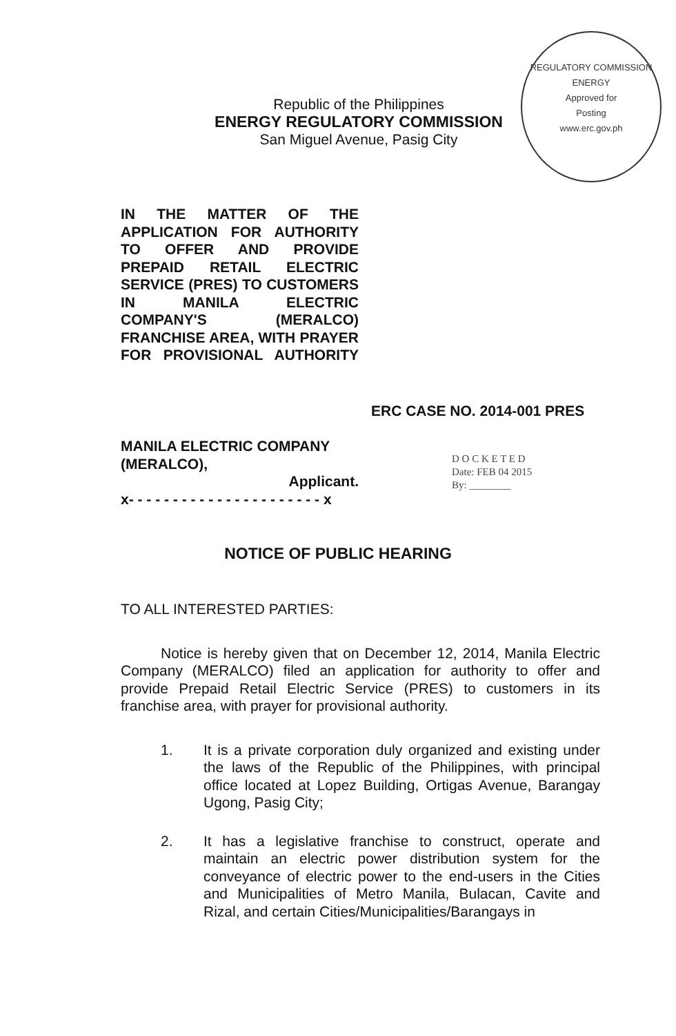REGULATORY COMMISSION
ENERGY
Approved for
Posting
www.erc.gov.ph
Republic of the Philippines
ENERGY REGULATORY COMMISSION
San Miguel Avenue, Pasig City
IN THE MATTER OF THE APPLICATION FOR AUTHORITY TO OFFER AND PROVIDE PREPAID RETAIL ELECTRIC SERVICE (PRES) TO CUSTOMERS IN MANILA ELECTRIC COMPANY'S (MERALCO) FRANCHISE AREA, WITH PRAYER FOR PROVISIONAL AUTHORITY
ERC CASE NO. 2014-001 PRES
MANILA ELECTRIC COMPANY (MERALCO),
Applicant.
x- - - - - - - - - - - - - - - - - - - - - - x
D O C K E T E D
Date: FEB 04 2015
By: ________
NOTICE OF PUBLIC HEARING
TO ALL INTERESTED PARTIES:
Notice is hereby given that on December 12, 2014, Manila Electric Company (MERALCO) filed an application for authority to offer and provide Prepaid Retail Electric Service (PRES) to customers in its franchise area, with prayer for provisional authority.
1. It is a private corporation duly organized and existing under the laws of the Republic of the Philippines, with principal office located at Lopez Building, Ortigas Avenue, Barangay Ugong, Pasig City;
2. It has a legislative franchise to construct, operate and maintain an electric power distribution system for the conveyance of electric power to the end-users in the Cities and Municipalities of Metro Manila, Bulacan, Cavite and Rizal, and certain Cities/Municipalities/Barangays in